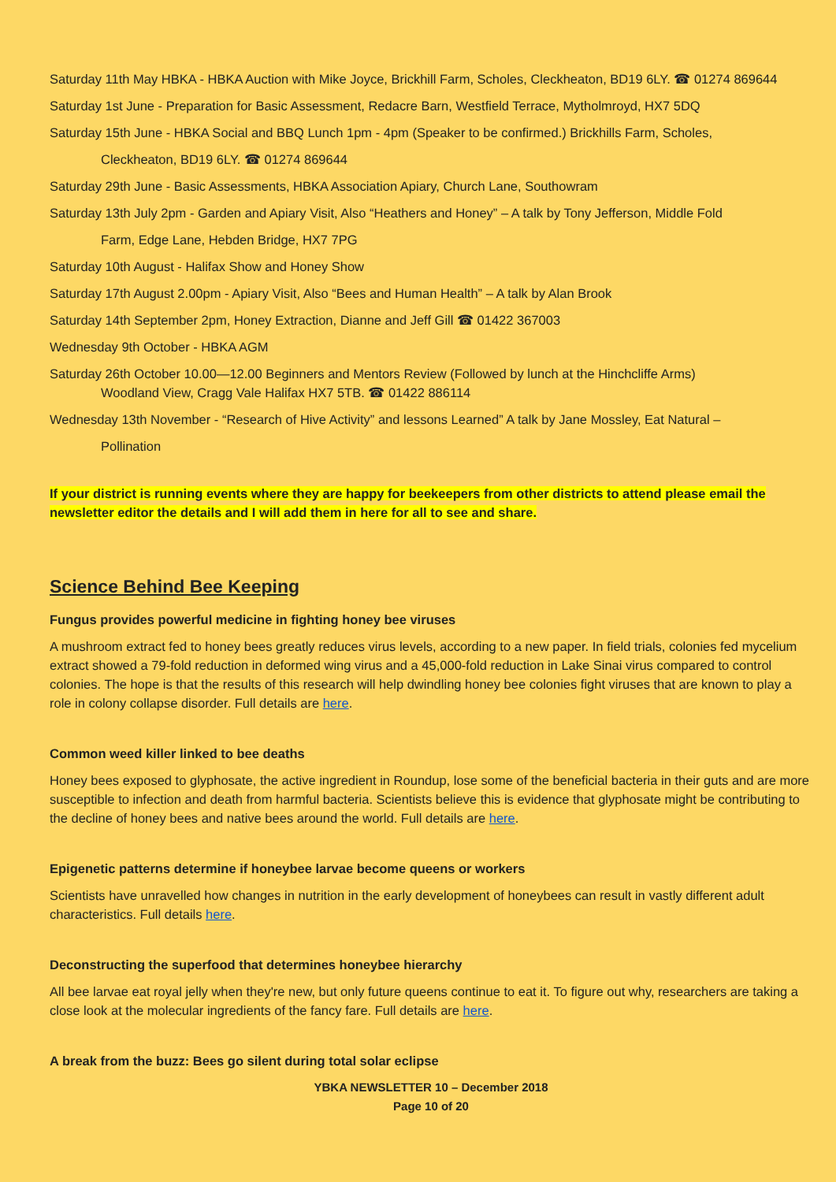Saturday 11th May HBKA - HBKA Auction with Mike Joyce, Brickhill Farm, Scholes, Cleckheaton, BD19 6LY. ☎ 01274 869644
Saturday 1st June - Preparation for Basic Assessment, Redacre Barn, Westfield Terrace, Mytholmroyd, HX7 5DQ
Saturday 15th June - HBKA Social and BBQ Lunch 1pm - 4pm (Speaker to be confirmed.) Brickhills Farm, Scholes,
Cleckheaton, BD19 6LY. ☎ 01274 869644
Saturday 29th June - Basic Assessments, HBKA Association Apiary, Church Lane, Southowram
Saturday 13th July 2pm - Garden and Apiary Visit, Also “Heathers and Honey” – A talk by Tony Jefferson, Middle Fold
Farm, Edge Lane, Hebden Bridge, HX7 7PG
Saturday 10th August - Halifax Show and Honey Show
Saturday 17th August 2.00pm - Apiary Visit, Also “Bees and Human Health” – A talk by Alan Brook
Saturday 14th September 2pm, Honey Extraction, Dianne and Jeff Gill ☎ 01422 367003
Wednesday 9th October - HBKA AGM
Saturday 26th October 10.00—12.00 Beginners and Mentors Review (Followed by lunch at the Hinchcliffe Arms)
Woodland View, Cragg Vale Halifax HX7 5TB. ☎ 01422 886114
Wednesday 13th November - “Research of Hive Activity” and lessons Learned” A talk by Jane Mossley, Eat Natural –
Pollination
If your district is running events where they are happy for beekeepers from other districts to attend please email the newsletter editor the details and I will add them in here for all to see and share.
Science Behind Bee Keeping
Fungus provides powerful medicine in fighting honey bee viruses
A mushroom extract fed to honey bees greatly reduces virus levels, according to a new paper. In field trials, colonies fed mycelium extract showed a 79-fold reduction in deformed wing virus and a 45,000-fold reduction in Lake Sinai virus compared to control colonies. The hope is that the results of this research will help dwindling honey bee colonies fight viruses that are known to play a role in colony collapse disorder. Full details are here.
Common weed killer linked to bee deaths
Honey bees exposed to glyphosate, the active ingredient in Roundup, lose some of the beneficial bacteria in their guts and are more susceptible to infection and death from harmful bacteria. Scientists believe this is evidence that glyphosate might be contributing to the decline of honey bees and native bees around the world. Full details are here.
Epigenetic patterns determine if honeybee larvae become queens or workers
Scientists have unravelled how changes in nutrition in the early development of honeybees can result in vastly different adult characteristics. Full details here.
Deconstructing the superfood that determines honeybee hierarchy
All bee larvae eat royal jelly when they're new, but only future queens continue to eat it. To figure out why, researchers are taking a close look at the molecular ingredients of the fancy fare. Full details are here.
A break from the buzz: Bees go silent during total solar eclipse
YBKA NEWSLETTER 10 – December 2018
Page 10 of 20